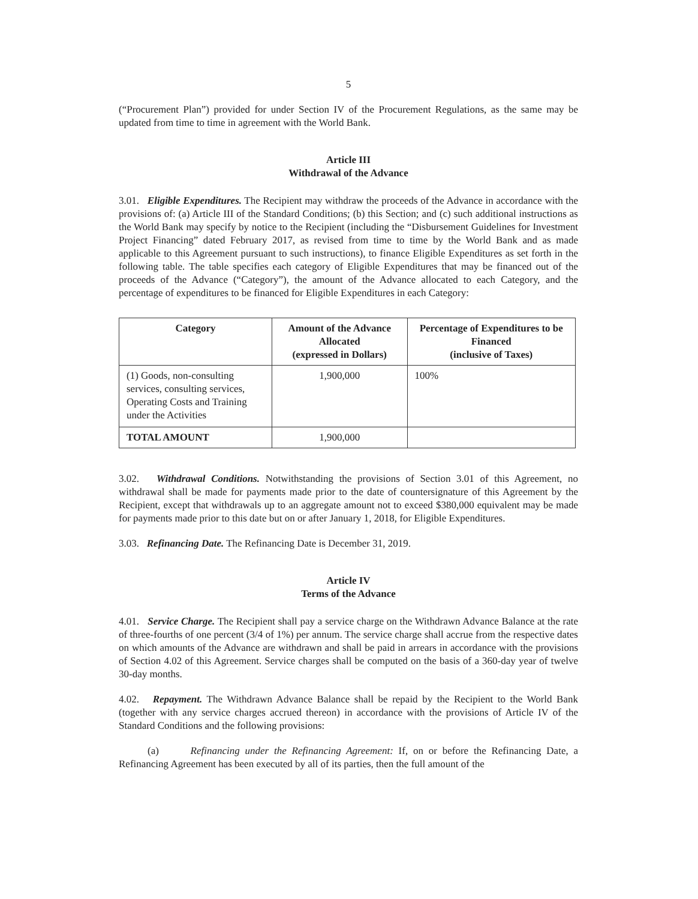5
(“Procurement Plan”) provided for under Section IV of the Procurement Regulations, as the same may be updated from time to time in agreement with the World Bank.
Article III
Withdrawal of the Advance
3.01. Eligible Expenditures. The Recipient may withdraw the proceeds of the Advance in accordance with the provisions of: (a) Article III of the Standard Conditions; (b) this Section; and (c) such additional instructions as the World Bank may specify by notice to the Recipient (including the “Disbursement Guidelines for Investment Project Financing” dated February 2017, as revised from time to time by the World Bank and as made applicable to this Agreement pursuant to such instructions), to finance Eligible Expenditures as set forth in the following table. The table specifies each category of Eligible Expenditures that may be financed out of the proceeds of the Advance (“Category”), the amount of the Advance allocated to each Category, and the percentage of expenditures to be financed for Eligible Expenditures in each Category:
| Category | Amount of the Advance Allocated (expressed in Dollars) | Percentage of Expenditures to be Financed (inclusive of Taxes) |
| --- | --- | --- |
| (1) Goods, non-consulting services, consulting services, Operating Costs and Training under the Activities | 1,900,000 | 100% |
| TOTAL AMOUNT | 1,900,000 | |
3.02. Withdrawal Conditions. Notwithstanding the provisions of Section 3.01 of this Agreement, no withdrawal shall be made for payments made prior to the date of countersignature of this Agreement by the Recipient, except that withdrawals up to an aggregate amount not to exceed $380,000 equivalent may be made for payments made prior to this date but on or after January 1, 2018, for Eligible Expenditures.
3.03. Refinancing Date. The Refinancing Date is December 31, 2019.
Article IV
Terms of the Advance
4.01. Service Charge. The Recipient shall pay a service charge on the Withdrawn Advance Balance at the rate of three-fourths of one percent (3/4 of 1%) per annum. The service charge shall accrue from the respective dates on which amounts of the Advance are withdrawn and shall be paid in arrears in accordance with the provisions of Section 4.02 of this Agreement. Service charges shall be computed on the basis of a 360-day year of twelve 30-day months.
4.02. Repayment. The Withdrawn Advance Balance shall be repaid by the Recipient to the World Bank (together with any service charges accrued thereon) in accordance with the provisions of Article IV of the Standard Conditions and the following provisions:
(a) Refinancing under the Refinancing Agreement: If, on or before the Refinancing Date, a Refinancing Agreement has been executed by all of its parties, then the full amount of the